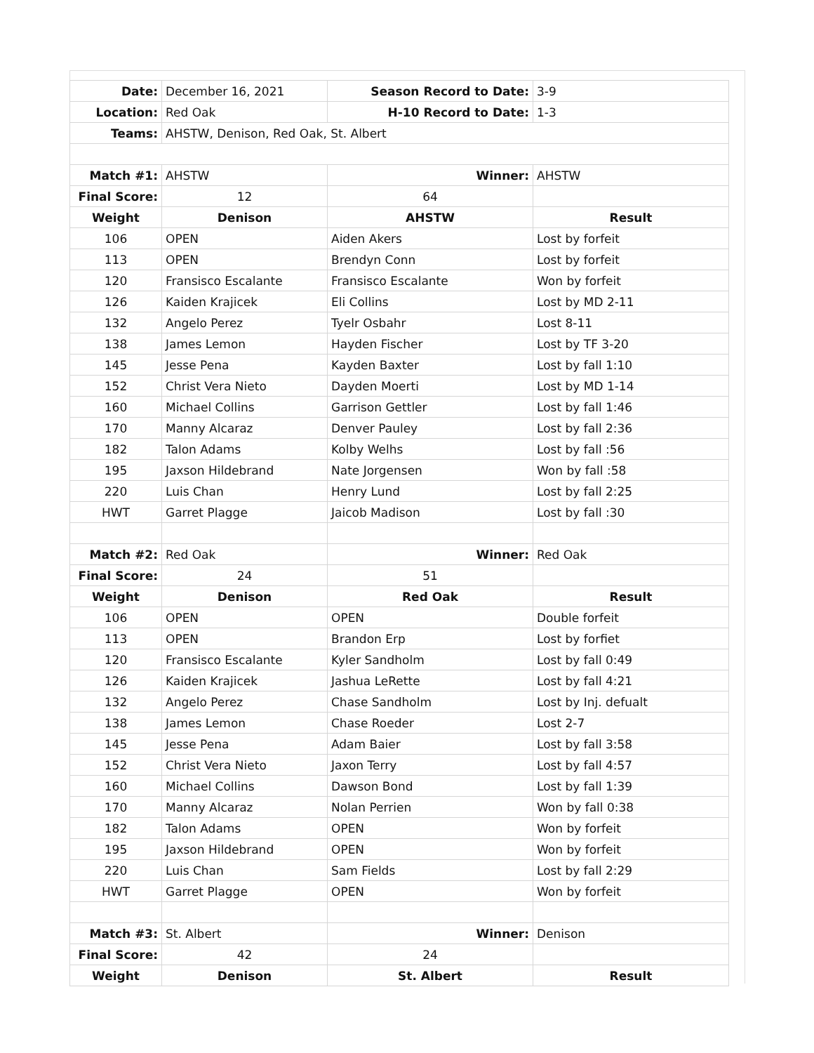| Date: | December 16, 2021 | Season Record to Date: | 3-9 |
| Location: | Red Oak | H-10 Record to Date: | 1-3 |
| Teams: | AHSTW, Denison, Red Oak, St. Albert | | |
| Match #1: | AHSTW | Winner: | AHSTW |
| Final Score: | 12 | 64 | |
| Weight | Denison | AHSTW | Result |
| 106 | OPEN | Aiden Akers | Lost by forfeit |
| 113 | OPEN | Brendyn Conn | Lost by forfeit |
| 120 | Fransisco Escalante | Fransisco Escalante | Won by forfeit |
| 126 | Kaiden Krajicek | Eli Collins | Lost by MD 2-11 |
| 132 | Angelo Perez | Tyelr Osbahr | Lost 8-11 |
| 138 | James Lemon | Hayden Fischer | Lost by TF 3-20 |
| 145 | Jesse Pena | Kayden Baxter | Lost by fall 1:10 |
| 152 | Christ Vera Nieto | Dayden Moerti | Lost by MD 1-14 |
| 160 | Michael Collins | Garrison Gettler | Lost by fall 1:46 |
| 170 | Manny Alcaraz | Denver Pauley | Lost by fall 2:36 |
| 182 | Talon Adams | Kolby Welhs | Lost by fall :56 |
| 195 | Jaxson Hildebrand | Nate Jorgensen | Won by fall :58 |
| 220 | Luis Chan | Henry Lund | Lost by fall 2:25 |
| HWT | Garret Plagge | Jaicob Madison | Lost by fall :30 |
| Match #2: | Red Oak | Winner: | Red Oak |
| Final Score: | 24 | 51 | |
| Weight | Denison | Red Oak | Result |
| 106 | OPEN | OPEN | Double forfeit |
| 113 | OPEN | Brandon Erp | Lost by forfiet |
| 120 | Fransisco Escalante | Kyler Sandholm | Lost by fall 0:49 |
| 126 | Kaiden Krajicek | Jashua LeRette | Lost by fall 4:21 |
| 132 | Angelo Perez | Chase Sandholm | Lost by Inj. defualt |
| 138 | James Lemon | Chase Roeder | Lost 2-7 |
| 145 | Jesse Pena | Adam Baier | Lost by fall 3:58 |
| 152 | Christ Vera Nieto | Jaxon Terry | Lost by fall 4:57 |
| 160 | Michael Collins | Dawson Bond | Lost by fall 1:39 |
| 170 | Manny Alcaraz | Nolan Perrien | Won by fall 0:38 |
| 182 | Talon Adams | OPEN | Won by forfeit |
| 195 | Jaxson Hildebrand | OPEN | Won by forfeit |
| 220 | Luis Chan | Sam Fields | Lost by fall 2:29 |
| HWT | Garret Plagge | OPEN | Won by forfeit |
| Match #3: | St. Albert | Winner: | Denison |
| Final Score: | 42 | 24 | |
| Weight | Denison | St. Albert | Result |